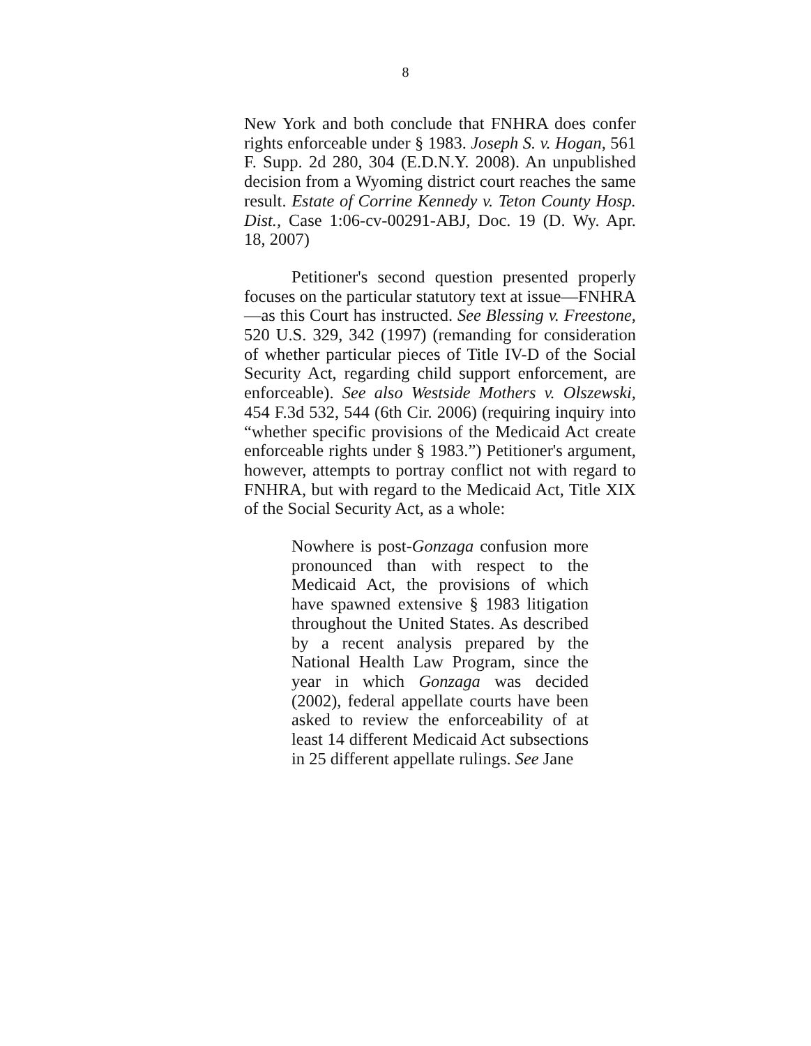8
New York and both conclude that FNHRA does confer rights enforceable under § 1983. Joseph S. v. Hogan, 561 F. Supp. 2d 280, 304 (E.D.N.Y. 2008). An unpublished decision from a Wyoming district court reaches the same result. Estate of Corrine Kennedy v. Teton County Hosp. Dist., Case 1:06-cv-00291-ABJ, Doc. 19 (D. Wy. Apr. 18, 2007)
Petitioner's second question presented properly focuses on the particular statutory text at issue—FNHRA—as this Court has instructed. See Blessing v. Freestone, 520 U.S. 329, 342 (1997) (remanding for consideration of whether particular pieces of Title IV-D of the Social Security Act, regarding child support enforcement, are enforceable). See also Westside Mothers v. Olszewski, 454 F.3d 532, 544 (6th Cir. 2006) (requiring inquiry into “whether specific provisions of the Medicaid Act create enforceable rights under § 1983.”) Petitioner's argument, however, attempts to portray conflict not with regard to FNHRA, but with regard to the Medicaid Act, Title XIX of the Social Security Act, as a whole:
Nowhere is post-Gonzaga confusion more pronounced than with respect to the Medicaid Act, the provisions of which have spawned extensive § 1983 litigation throughout the United States. As described by a recent analysis prepared by the National Health Law Program, since the year in which Gonzaga was decided (2002), federal appellate courts have been asked to review the enforceability of at least 14 different Medicaid Act subsections in 25 different appellate rulings. See Jane